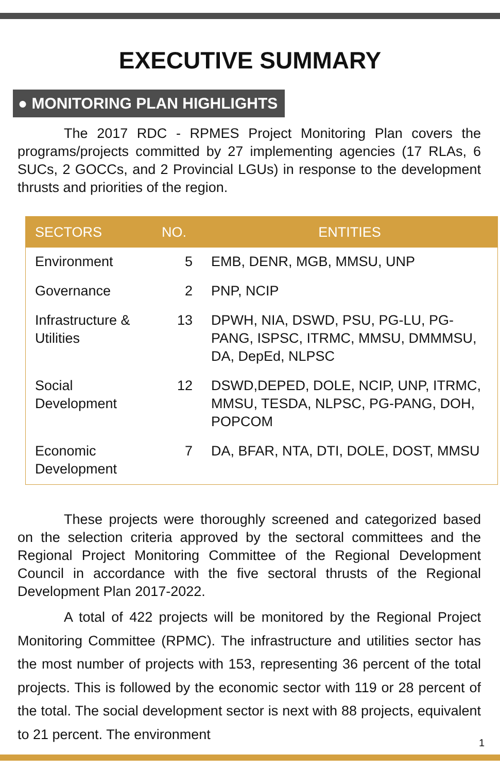EXECUTIVE SUMMARY
● MONITORING PLAN HIGHLIGHTS
The 2017 RDC - RPMES Project Monitoring Plan covers the programs/projects committed by 27 implementing agencies (17 RLAs, 6 SUCs, 2 GOCCs, and 2 Provincial LGUs) in response to the development thrusts and priorities of the region.
| SECTORS | NO. | ENTITIES |
| --- | --- | --- |
| Environment | 5 | EMB, DENR, MGB, MMSU, UNP |
| Governance | 2 | PNP, NCIP |
| Infrastructure & Utilities | 13 | DPWH, NIA, DSWD, PSU, PG-LU, PG-PANG, ISPSC, ITRMC, MMSU, DMMMSU, DA, DepEd, NLPSC |
| Social Development | 12 | DSWD,DEPED, DOLE, NCIP, UNP, ITRMC, MMSU, TESDA, NLPSC, PG-PANG, DOH, POPCOM |
| Economic Development | 7 | DA, BFAR, NTA, DTI, DOLE, DOST, MMSU |
These projects were thoroughly screened and categorized based on the selection criteria approved by the sectoral committees and the Regional Project Monitoring Committee of the Regional Development Council in accordance with the five sectoral thrusts of the Regional Development Plan 2017-2022.
A total of 422 projects will be monitored by the Regional Project Monitoring Committee (RPMC). The infrastructure and utilities sector has the most number of projects with 153, representing 36 percent of the total projects. This is followed by the economic sector with 119 or 28 percent of the total. The social development sector is next with 88 projects, equivalent to 21 percent. The environment
1